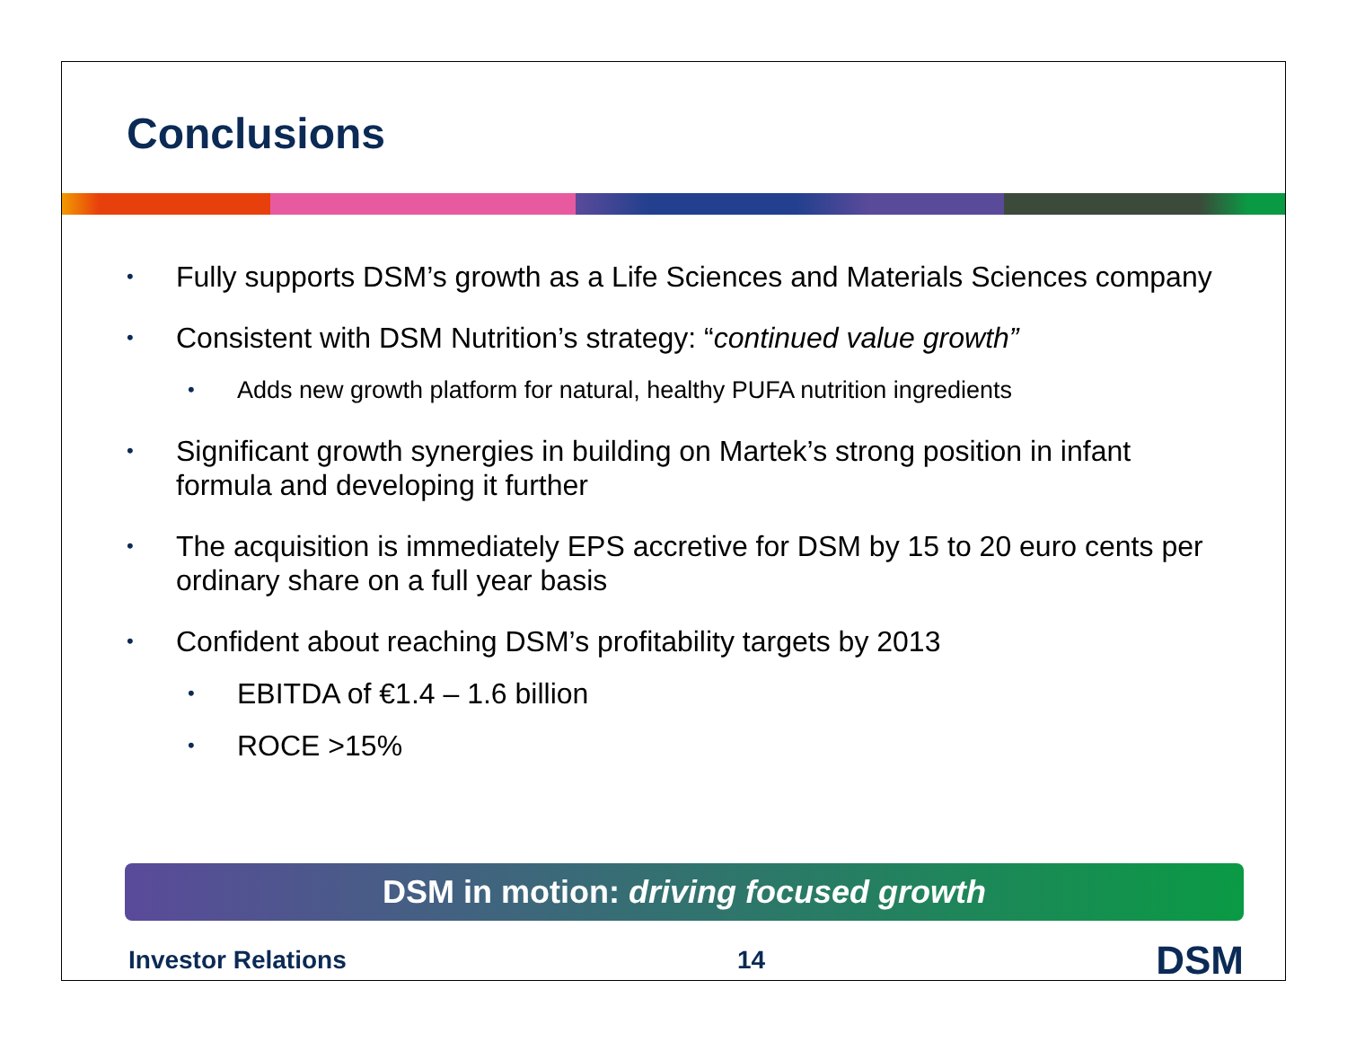Conclusions
• Fully supports DSM’s growth as a Life Sciences and Materials Sciences company
• Consistent with DSM Nutrition’s strategy: “continued value growth”
• Adds new growth platform for natural, healthy PUFA nutrition ingredients
• Significant growth synergies in building on Martek’s strong position in infant formula and developing it further
• The acquisition is immediately EPS accretive for DSM by 15 to 20 euro cents per ordinary share on a full year basis
• Confident about reaching DSM’s profitability targets by 2013
• EBITDA of €1.4 – 1.6 billion
• ROCE >15%
DSM in motion: driving focused growth
Investor Relations 14 DSM